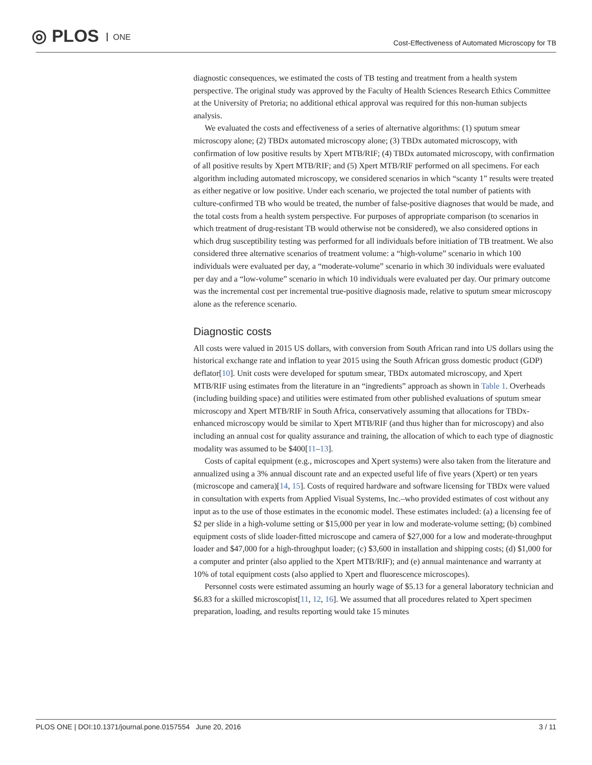◎ PLOS ONE
Cost-Effectiveness of Automated Microscopy for TB
diagnostic consequences, we estimated the costs of TB testing and treatment from a health system perspective. The original study was approved by the Faculty of Health Sciences Research Ethics Committee at the University of Pretoria; no additional ethical approval was required for this non-human subjects analysis.
We evaluated the costs and effectiveness of a series of alternative algorithms: (1) sputum smear microscopy alone; (2) TBDx automated microscopy alone; (3) TBDx automated microscopy, with confirmation of low positive results by Xpert MTB/RIF; (4) TBDx automated microscopy, with confirmation of all positive results by Xpert MTB/RIF; and (5) Xpert MTB/RIF performed on all specimens. For each algorithm including automated microscopy, we considered scenarios in which “scanty 1” results were treated as either negative or low positive. Under each scenario, we projected the total number of patients with culture-confirmed TB who would be treated, the number of false-positive diagnoses that would be made, and the total costs from a health system perspective. For purposes of appropriate comparison (to scenarios in which treatment of drug-resistant TB would otherwise not be considered), we also considered options in which drug susceptibility testing was performed for all individuals before initiation of TB treatment. We also considered three alternative scenarios of treatment volume: a “high-volume” scenario in which 100 individuals were evaluated per day, a “moderate-volume” scenario in which 30 individuals were evaluated per day and a “low-volume” scenario in which 10 individuals were evaluated per day. Our primary outcome was the incremental cost per incremental true-positive diagnosis made, relative to sputum smear microscopy alone as the reference scenario.
Diagnostic costs
All costs were valued in 2015 US dollars, with conversion from South African rand into US dollars using the historical exchange rate and inflation to year 2015 using the South African gross domestic product (GDP) deflator[10]. Unit costs were developed for sputum smear, TBDx automated microscopy, and Xpert MTB/RIF using estimates from the literature in an “ingredients” approach as shown in Table 1. Overheads (including building space) and utilities were estimated from other published evaluations of sputum smear microscopy and Xpert MTB/RIF in South Africa, conservatively assuming that allocations for TBDx-enhanced microscopy would be similar to Xpert MTB/RIF (and thus higher than for microscopy) and also including an annual cost for quality assurance and training, the allocation of which to each type of diagnostic modality was assumed to be $400[11–13].
Costs of capital equipment (e.g., microscopes and Xpert systems) were also taken from the literature and annualized using a 3% annual discount rate and an expected useful life of five years (Xpert) or ten years (microscope and camera)[14, 15]. Costs of required hardware and software licensing for TBDx were valued in consultation with experts from Applied Visual Systems, Inc.–who provided estimates of cost without any input as to the use of those estimates in the economic model. These estimates included: (a) a licensing fee of $2 per slide in a high-volume setting or $15,000 per year in low and moderate-volume setting; (b) combined equipment costs of slide loader-fitted microscope and camera of $27,000 for a low and moderate-throughput loader and $47,000 for a high-throughput loader; (c) $3,600 in installation and shipping costs; (d) $1,000 for a computer and printer (also applied to the Xpert MTB/RIF); and (e) annual maintenance and warranty at 10% of total equipment costs (also applied to Xpert and fluorescence microscopes).
Personnel costs were estimated assuming an hourly wage of $5.13 for a general laboratory technician and $6.83 for a skilled microscopist[11, 12, 16]. We assumed that all procedures related to Xpert specimen preparation, loading, and results reporting would take 15 minutes
PLOS ONE | DOI:10.1371/journal.pone.0157554 June 20, 2016 3 / 11